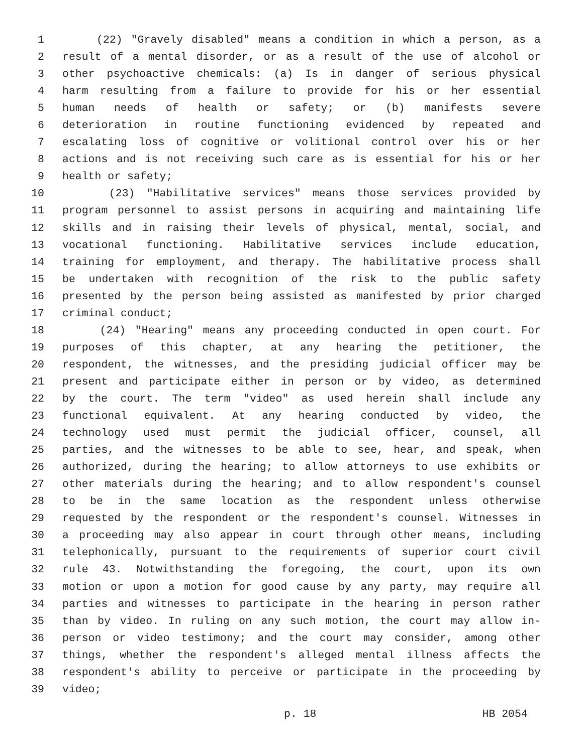1 (22) "Gravely disabled" means a condition in which a person, as a
2 result of a mental disorder, or as a result of the use of alcohol or
3 other psychoactive chemicals: (a) Is in danger of serious physical
4 harm resulting from a failure to provide for his or her essential
5 human needs of health or safety; or (b) manifests severe
6 deterioration in routine functioning evidenced by repeated and
7 escalating loss of cognitive or volitional control over his or her
8 actions and is not receiving such care as is essential for his or her
9 health or safety;
10 (23) "Habilitative services" means those services provided by
11 program personnel to assist persons in acquiring and maintaining life
12 skills and in raising their levels of physical, mental, social, and
13 vocational functioning. Habilitative services include education,
14 training for employment, and therapy. The habilitative process shall
15 be undertaken with recognition of the risk to the public safety
16 presented by the person being assisted as manifested by prior charged
17 criminal conduct;
18 (24) "Hearing" means any proceeding conducted in open court. For
19 purposes of this chapter, at any hearing the petitioner, the
20 respondent, the witnesses, and the presiding judicial officer may be
21 present and participate either in person or by video, as determined
22 by the court. The term "video" as used herein shall include any
23 functional equivalent. At any hearing conducted by video, the
24 technology used must permit the judicial officer, counsel, all
25 parties, and the witnesses to be able to see, hear, and speak, when
26 authorized, during the hearing; to allow attorneys to use exhibits or
27 other materials during the hearing; and to allow respondent's counsel
28 to be in the same location as the respondent unless otherwise
29 requested by the respondent or the respondent's counsel. Witnesses in
30 a proceeding may also appear in court through other means, including
31 telephonically, pursuant to the requirements of superior court civil
32 rule 43. Notwithstanding the foregoing, the court, upon its own
33 motion or upon a motion for good cause by any party, may require all
34 parties and witnesses to participate in the hearing in person rather
35 than by video. In ruling on any such motion, the court may allow in-
36 person or video testimony; and the court may consider, among other
37 things, whether the respondent's alleged mental illness affects the
38 respondent's ability to perceive or participate in the proceeding by
39 video;
p. 18 HB 2054